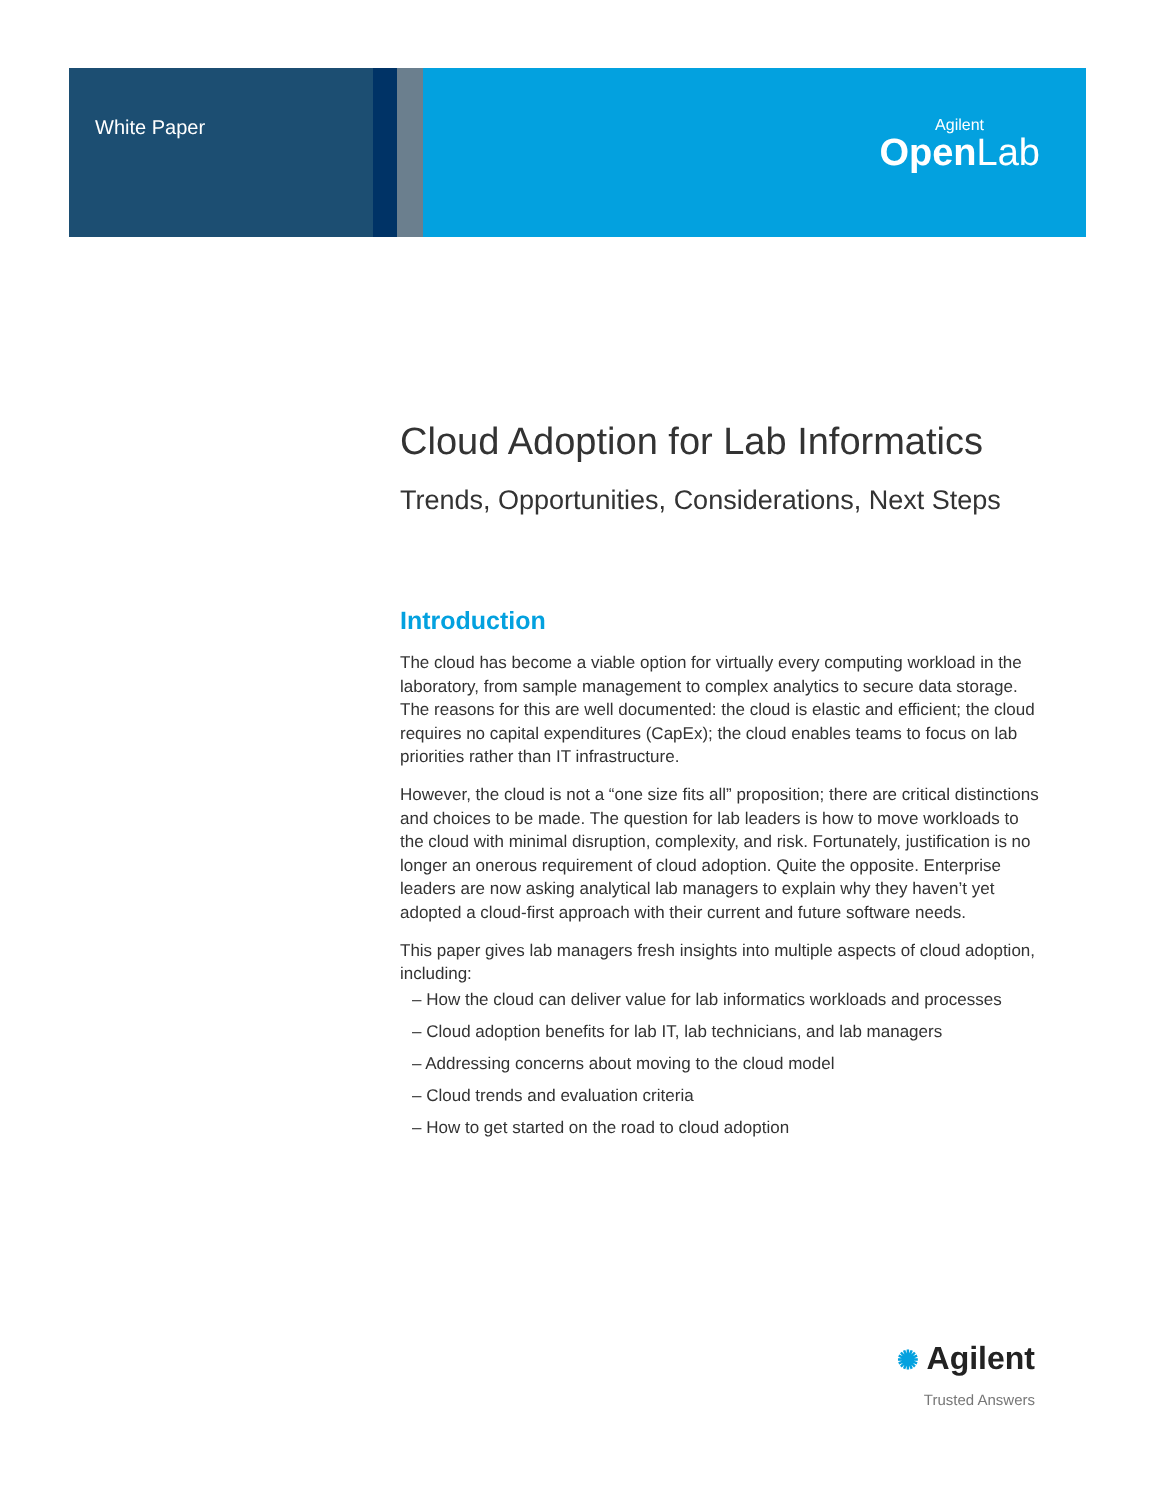White Paper
Agilent
Open Lab
Cloud Adoption for Lab Informatics
Trends, Opportunities, Considerations, Next Steps
Introduction
The cloud has become a viable option for virtually every computing workload in the laboratory, from sample management to complex analytics to secure data storage. The reasons for this are well documented: the cloud is elastic and efficient; the cloud requires no capital expenditures (CapEx); the cloud enables teams to focus on lab priorities rather than IT infrastructure.
However, the cloud is not a “one size fits all” proposition; there are critical distinctions and choices to be made. The question for lab leaders is how to move workloads to the cloud with minimal disruption, complexity, and risk. Fortunately, justification is no longer an onerous requirement of cloud adoption. Quite the opposite. Enterprise leaders are now asking analytical lab managers to explain why they haven’t yet adopted a cloud-first approach with their current and future software needs.
This paper gives lab managers fresh insights into multiple aspects of cloud adoption, including:
– How the cloud can deliver value for lab informatics workloads and processes
– Cloud adoption benefits for lab IT, lab technicians, and lab managers
– Addressing concerns about moving to the cloud model
– Cloud trends and evaluation criteria
– How to get started on the road to cloud adoption
✺ Agilent
Trusted Answers